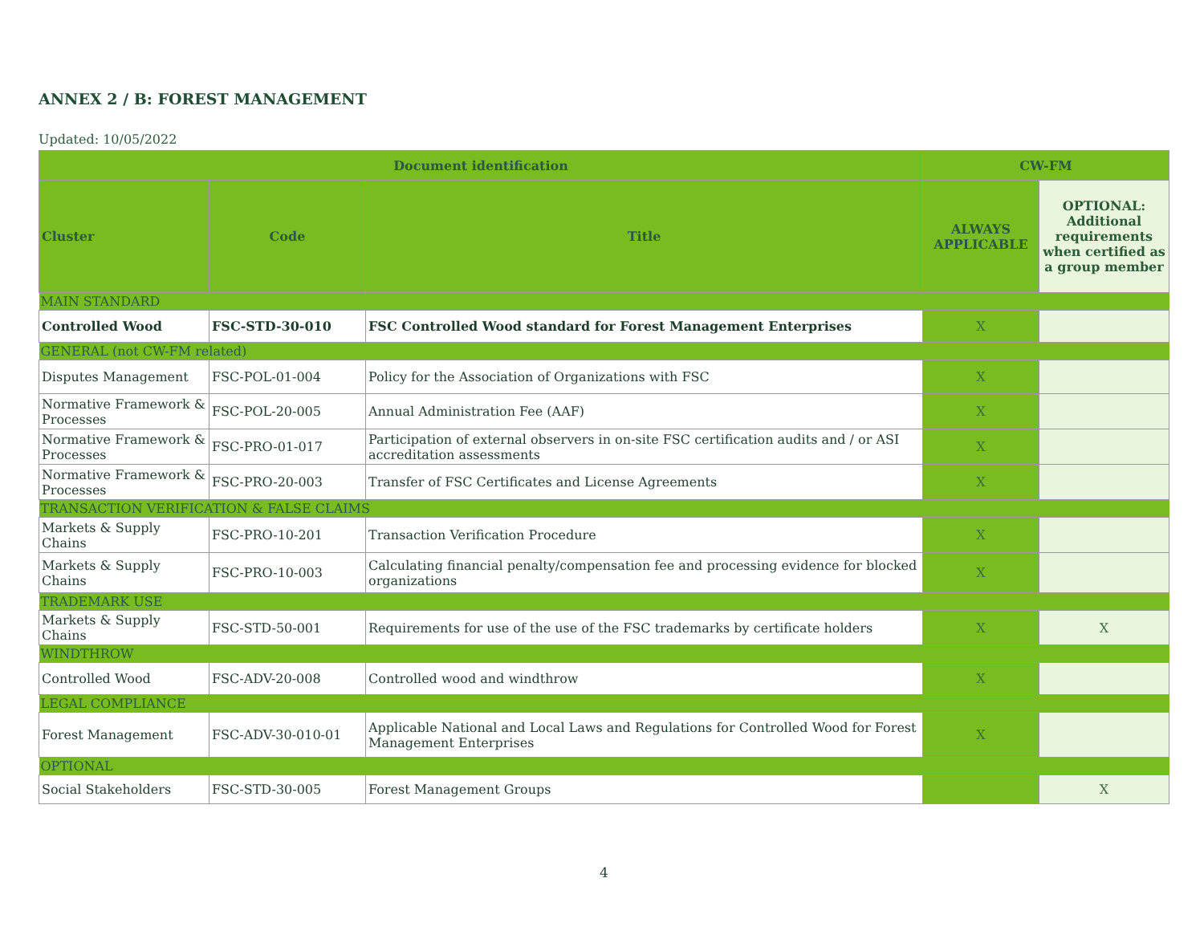ANNEX 2 / B: FOREST MANAGEMENT
Updated: 10/05/2022
| Document identification | | | CW-FM | |
| --- | --- | --- | --- | --- |
| Cluster | Code | Title | ALWAYS APPLICABLE | OPTIONAL: Additional requirements when certified as a group member |
| MAIN STANDARD | | | | |
| Controlled Wood | FSC-STD-30-010 | FSC Controlled Wood standard for Forest Management Enterprises | X | |
| GENERAL (not CW-FM related) | | | | |
| Disputes Management | FSC-POL-01-004 | Policy for the Association of Organizations with FSC | X | |
| Normative Framework & Processes | FSC-POL-20-005 | Annual Administration Fee (AAF) | X | |
| Normative Framework & Processes | FSC-PRO-01-017 | Participation of external observers in on-site FSC certification audits and / or ASI accreditation assessments | X | |
| Normative Framework & Processes | FSC-PRO-20-003 | Transfer of FSC Certificates and License Agreements | X | |
| TRANSACTION VERIFICATION & FALSE CLAIMS | | | | |
| Markets & Supply Chains | FSC-PRO-10-201 | Transaction Verification Procedure | X | |
| Markets & Supply Chains | FSC-PRO-10-003 | Calculating financial penalty/compensation fee and processing evidence for blocked organizations | X | |
| TRADEMARK USE | | | | |
| Markets & Supply Chains | FSC-STD-50-001 | Requirements for use of the use of the FSC trademarks by certificate holders | X | X |
| WINDTHROW | | | | |
| Controlled Wood | FSC-ADV-20-008 | Controlled wood and windthrow | X | |
| LEGAL COMPLIANCE | | | | |
| Forest Management | FSC-ADV-30-010-01 | Applicable National and Local Laws and Regulations for Controlled Wood for Forest Management Enterprises | X | |
| OPTIONAL | | | | |
| Social Stakeholders | FSC-STD-30-005 | Forest Management Groups | | X |
4